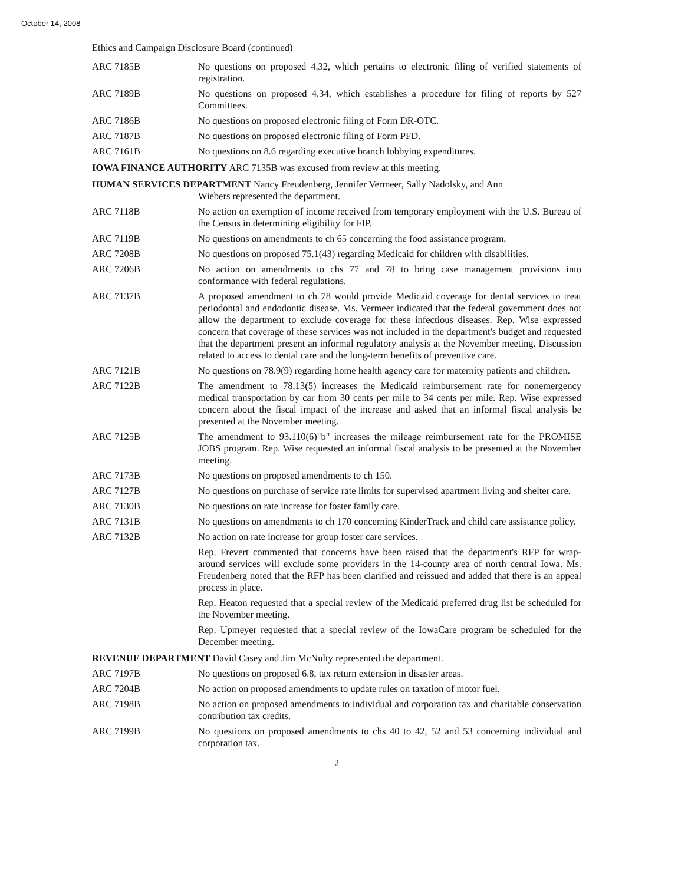October 14, 2008
Ethics and Campaign Disclosure Board (continued)
ARC 7185B No questions on proposed 4.32, which pertains to electronic filing of verified statements of registration.
ARC 7189B No questions on proposed 4.34, which establishes a procedure for filing of reports by 527 Committees.
ARC 7186B No questions on proposed electronic filing of Form DR-OTC.
ARC 7187B No questions on proposed electronic filing of Form PFD.
ARC 7161B No questions on 8.6 regarding executive branch lobbying expenditures.
IOWA FINANCE AUTHORITY ARC 7135B was excused from review at this meeting.
HUMAN SERVICES DEPARTMENT Nancy Freudenberg, Jennifer Vermeer, Sally Nadolsky, and Ann
Wiebers represented the department.
ARC 7118B No action on exemption of income received from temporary employment with the U.S. Bureau of the Census in determining eligibility for FIP.
ARC 7119B No questions on amendments to ch 65 concerning the food assistance program.
ARC 7208B No questions on proposed 75.1(43) regarding Medicaid for children with disabilities.
ARC 7206B No action on amendments to chs 77 and 78 to bring case management provisions into conformance with federal regulations.
ARC 7137B A proposed amendment to ch 78 would provide Medicaid coverage for dental services to treat periodontal and endodontic disease. Ms. Vermeer indicated that the federal government does not allow the department to exclude coverage for these infectious diseases. Rep. Wise expressed concern that coverage of these services was not included in the department's budget and requested that the department present an informal regulatory analysis at the November meeting. Discussion related to access to dental care and the long-term benefits of preventive care.
ARC 7121B No questions on 78.9(9) regarding home health agency care for maternity patients and children.
ARC 7122B The amendment to 78.13(5) increases the Medicaid reimbursement rate for nonemergency medical transportation by car from 30 cents per mile to 34 cents per mile. Rep. Wise expressed concern about the fiscal impact of the increase and asked that an informal fiscal analysis be presented at the November meeting.
ARC 7125B The amendment to 93.110(6)"b" increases the mileage reimbursement rate for the PROMISE JOBS program. Rep. Wise requested an informal fiscal analysis to be presented at the November meeting.
ARC 7173B No questions on proposed amendments to ch 150.
ARC 7127B No questions on purchase of service rate limits for supervised apartment living and shelter care.
ARC 7130B No questions on rate increase for foster family care.
ARC 7131B No questions on amendments to ch 170 concerning KinderTrack and child care assistance policy.
ARC 7132B No action on rate increase for group foster care services.
Rep. Frevert commented that concerns have been raised that the department's RFP for wrap-around services will exclude some providers in the 14-county area of north central Iowa. Ms. Freudenberg noted that the RFP has been clarified and reissued and added that there is an appeal process in place.
Rep. Heaton requested that a special review of the Medicaid preferred drug list be scheduled for the November meeting.
Rep. Upmeyer requested that a special review of the IowaCare program be scheduled for the December meeting.
REVENUE DEPARTMENT David Casey and Jim McNulty represented the department.
ARC 7197B No questions on proposed 6.8, tax return extension in disaster areas.
ARC 7204B No action on proposed amendments to update rules on taxation of motor fuel.
ARC 7198B No action on proposed amendments to individual and corporation tax and charitable conservation contribution tax credits.
ARC 7199B No questions on proposed amendments to chs 40 to 42, 52 and 53 concerning individual and corporation tax.
2